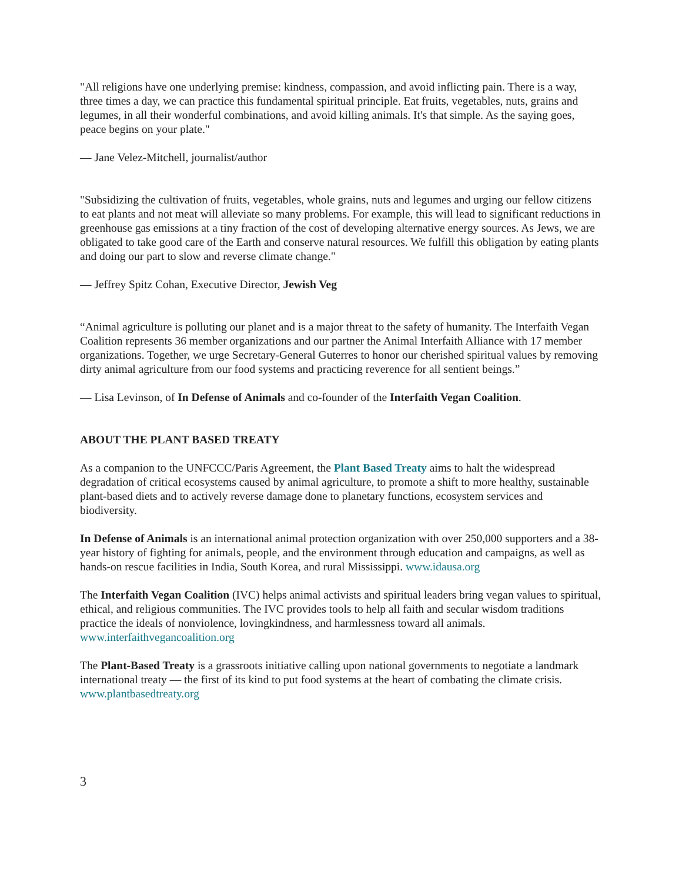"All religions have one underlying premise: kindness, compassion, and avoid inflicting pain. There is a way, three times a day, we can practice this fundamental spiritual principle. Eat fruits, vegetables, nuts, grains and legumes, in all their wonderful combinations, and avoid killing animals. It's that simple. As the saying goes, peace begins on your plate."
— Jane Velez-Mitchell, journalist/author
"Subsidizing the cultivation of fruits, vegetables, whole grains, nuts and legumes and urging our fellow citizens to eat plants and not meat will alleviate so many problems. For example, this will lead to significant reductions in greenhouse gas emissions at a tiny fraction of the cost of developing alternative energy sources. As Jews, we are obligated to take good care of the Earth and conserve natural resources. We fulfill this obligation by eating plants and doing our part to slow and reverse climate change."
— Jeffrey Spitz Cohan, Executive Director, Jewish Veg
“Animal agriculture is polluting our planet and is a major threat to the safety of humanity. The Interfaith Vegan Coalition represents 36 member organizations and our partner the Animal Interfaith Alliance with 17 member organizations. Together, we urge Secretary-General Guterres to honor our cherished spiritual values by removing dirty animal agriculture from our food systems and practicing reverence for all sentient beings.”
— Lisa Levinson, of In Defense of Animals and co-founder of the Interfaith Vegan Coalition.
ABOUT THE PLANT BASED TREATY
As a companion to the UNFCCC/Paris Agreement, the Plant Based Treaty aims to halt the widespread degradation of critical ecosystems caused by animal agriculture, to promote a shift to more healthy, sustainable plant-based diets and to actively reverse damage done to planetary functions, ecosystem services and biodiversity.
In Defense of Animals is an international animal protection organization with over 250,000 supporters and a 38-year history of fighting for animals, people, and the environment through education and campaigns, as well as hands-on rescue facilities in India, South Korea, and rural Mississippi. www.idausa.org
The Interfaith Vegan Coalition (IVC) helps animal activists and spiritual leaders bring vegan values to spiritual, ethical, and religious communities. The IVC provides tools to help all faith and secular wisdom traditions practice the ideals of nonviolence, lovingkindness, and harmlessness toward all animals. www.interfaithvegancoalition.org
The Plant-Based Treaty is a grassroots initiative calling upon national governments to negotiate a landmark international treaty — the first of its kind to put food systems at the heart of combating the climate crisis. www.plantbasedtreaty.org
3